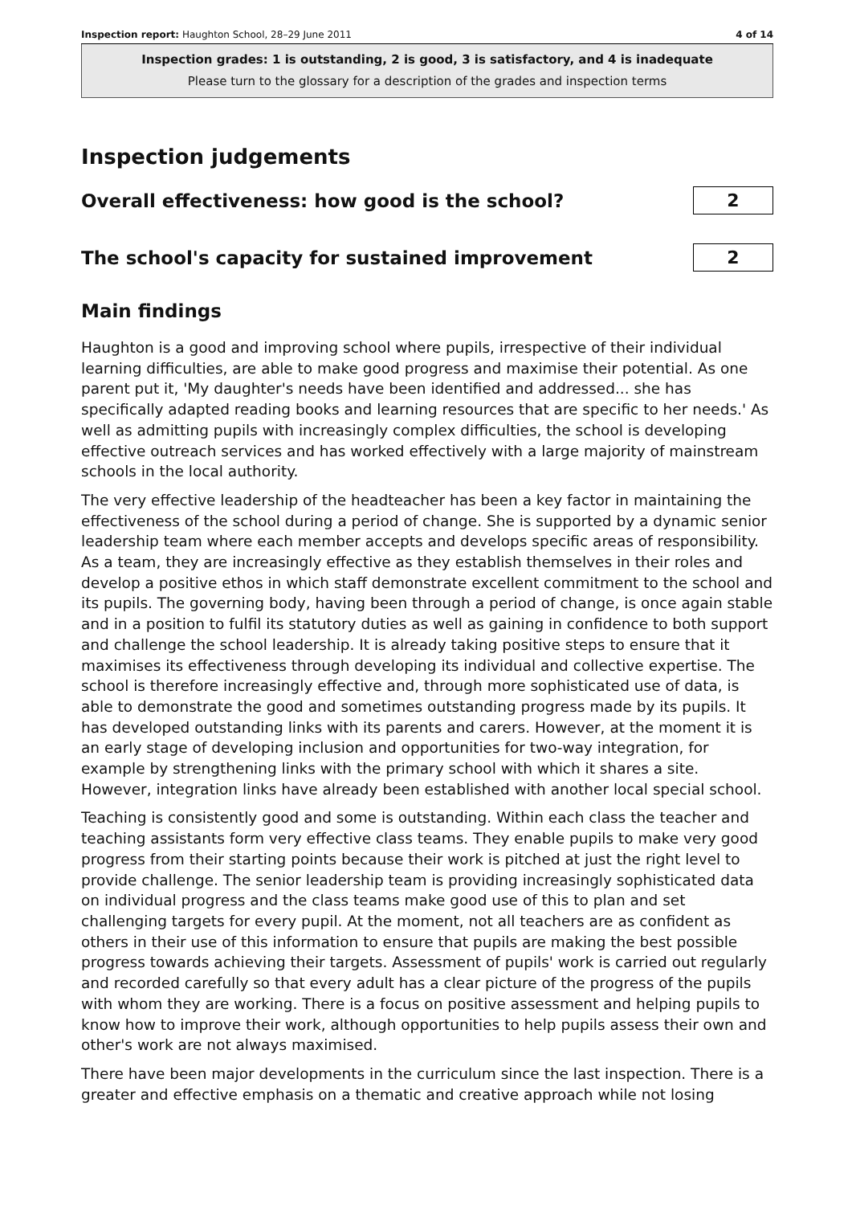Inspection report: Haughton School, 28–29 June 2011 4 of 14
Inspection grades: 1 is outstanding, 2 is good, 3 is satisfactory, and 4 is inadequate
Please turn to the glossary for a description of the grades and inspection terms
Inspection judgements
Overall effectiveness: how good is the school?
2
The school's capacity for sustained improvement
2
Main findings
Haughton is a good and improving school where pupils, irrespective of their individual learning difficulties, are able to make good progress and maximise their potential. As one parent put it, 'My daughter's needs have been identified and addressed... she has specifically adapted reading books and learning resources that are specific to her needs.' As well as admitting pupils with increasingly complex difficulties, the school is developing effective outreach services and has worked effectively with a large majority of mainstream schools in the local authority.
The very effective leadership of the headteacher has been a key factor in maintaining the effectiveness of the school during a period of change. She is supported by a dynamic senior leadership team where each member accepts and develops specific areas of responsibility. As a team, they are increasingly effective as they establish themselves in their roles and develop a positive ethos in which staff demonstrate excellent commitment to the school and its pupils. The governing body, having been through a period of change, is once again stable and in a position to fulfil its statutory duties as well as gaining in confidence to both support and challenge the school leadership. It is already taking positive steps to ensure that it maximises its effectiveness through developing its individual and collective expertise. The school is therefore increasingly effective and, through more sophisticated use of data, is able to demonstrate the good and sometimes outstanding progress made by its pupils. It has developed outstanding links with its parents and carers. However, at the moment it is an early stage of developing inclusion and opportunities for two-way integration, for example by strengthening links with the primary school with which it shares a site. However, integration links have already been established with another local special school.
Teaching is consistently good and some is outstanding. Within each class the teacher and teaching assistants form very effective class teams. They enable pupils to make very good progress from their starting points because their work is pitched at just the right level to provide challenge. The senior leadership team is providing increasingly sophisticated data on individual progress and the class teams make good use of this to plan and set challenging targets for every pupil. At the moment, not all teachers are as confident as others in their use of this information to ensure that pupils are making the best possible progress towards achieving their targets. Assessment of pupils' work is carried out regularly and recorded carefully so that every adult has a clear picture of the progress of the pupils with whom they are working. There is a focus on positive assessment and helping pupils to know how to improve their work, although opportunities to help pupils assess their own and other's work are not always maximised.
There have been major developments in the curriculum since the last inspection. There is a greater and effective emphasis on a thematic and creative approach while not losing